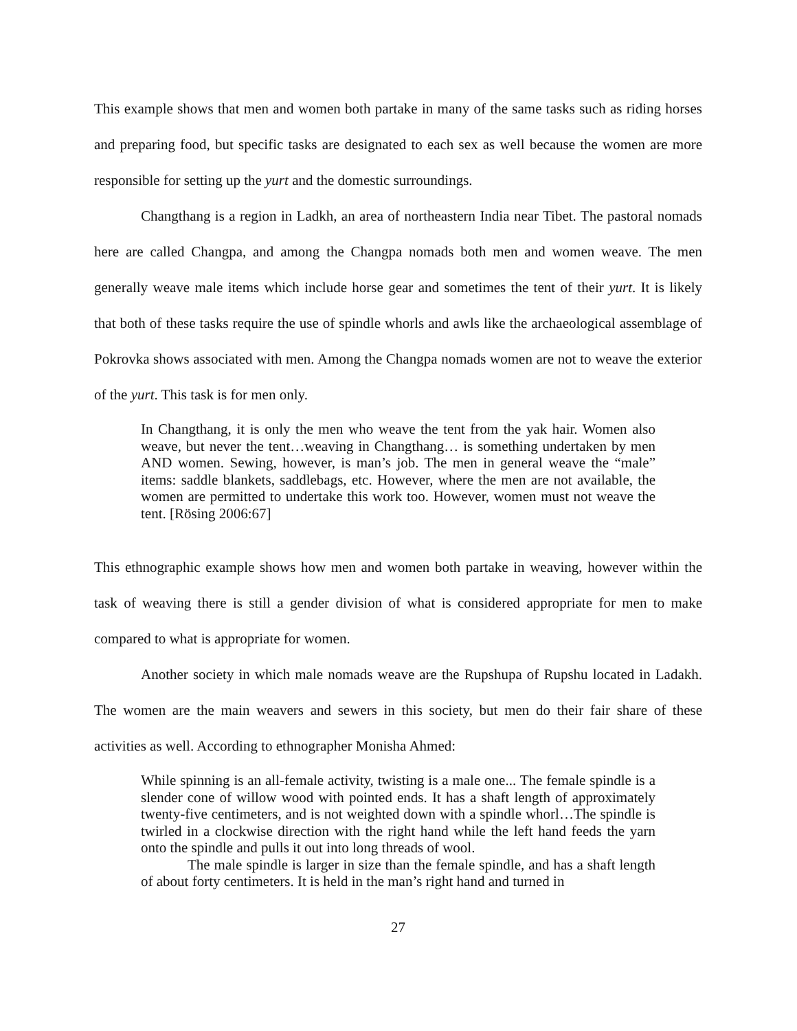This example shows that men and women both partake in many of the same tasks such as riding horses and preparing food, but specific tasks are designated to each sex as well because the women are more responsible for setting up the yurt and the domestic surroundings.
Changthang is a region in Ladkh, an area of northeastern India near Tibet. The pastoral nomads here are called Changpa, and among the Changpa nomads both men and women weave. The men generally weave male items which include horse gear and sometimes the tent of their yurt. It is likely that both of these tasks require the use of spindle whorls and awls like the archaeological assemblage of Pokrovka shows associated with men. Among the Changpa nomads women are not to weave the exterior of the yurt. This task is for men only.
In Changthang, it is only the men who weave the tent from the yak hair. Women also weave, but never the tent…weaving in Changthang… is something undertaken by men AND women. Sewing, however, is man’s job. The men in general weave the “male” items: saddle blankets, saddlebags, etc. However, where the men are not available, the women are permitted to undertake this work too. However, women must not weave the tent. [Rösing 2006:67]
This ethnographic example shows how men and women both partake in weaving, however within the task of weaving there is still a gender division of what is considered appropriate for men to make compared to what is appropriate for women.
Another society in which male nomads weave are the Rupshupa of Rupshu located in Ladakh. The women are the main weavers and sewers in this society, but men do their fair share of these activities as well. According to ethnographer Monisha Ahmed:
While spinning is an all-female activity, twisting is a male one... The female spindle is a slender cone of willow wood with pointed ends. It has a shaft length of approximately twenty-five centimeters, and is not weighted down with a spindle whorl…The spindle is twirled in a clockwise direction with the right hand while the left hand feeds the yarn onto the spindle and pulls it out into long threads of wool.
The male spindle is larger in size than the female spindle, and has a shaft length of about forty centimeters. It is held in the man’s right hand and turned in
27